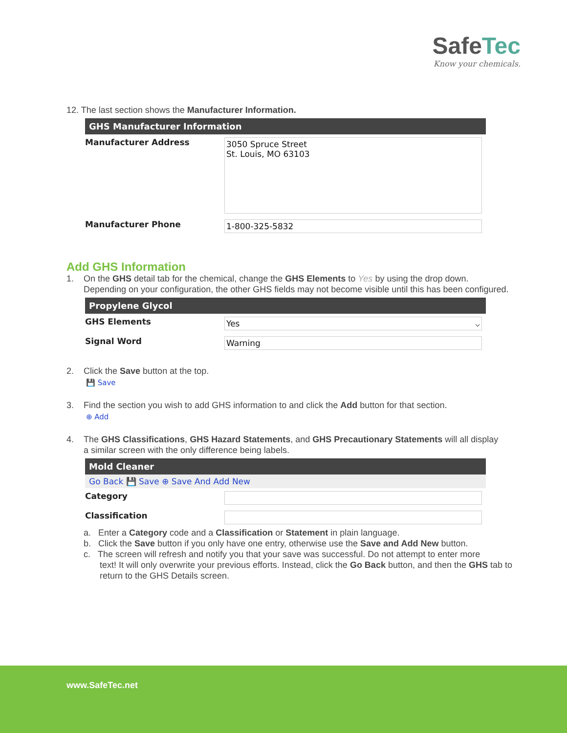SafeTec
Know your chemicals.
12. The last section shows the Manufacturer Information.
GHS Manufacturer Information
Manufacturer Address
3050 Spruce Street
St. Louis, MO 63103
Manufacturer Phone
1-800-325-5832
Add GHS Information
1. On the GHS detail tab for the chemical, change the GHS Elements to Yes by using the drop down.
Depending on your configuration, the other GHS fields may not become visible until this has been configured.
Propylene Glycol
GHS Elements
Yes ⌵
Signal Word
Warning
2. Click the Save button at the top.
💾 Save
3. Find the section you wish to add GHS information to and click the Add button for that section.
⊕ Add
4. The GHS Classifications, GHS Hazard Statements, and GHS Precautionary Statements will all display
a similar screen with the only difference being labels.
Mold Cleaner
Go Back 💾 Save ⊕ Save And Add New
Category
Classification
a. Enter a Category code and a Classification or Statement in plain language.
b. Click the Save button if you only have one entry, otherwise use the Save and Add New button.
c. The screen will refresh and notify you that your save was successful. Do not attempt to enter more
text! It will only overwrite your previous efforts. Instead, click the Go Back button, and then the GHS tab to return to the GHS Details screen.
www.SafeTec.net